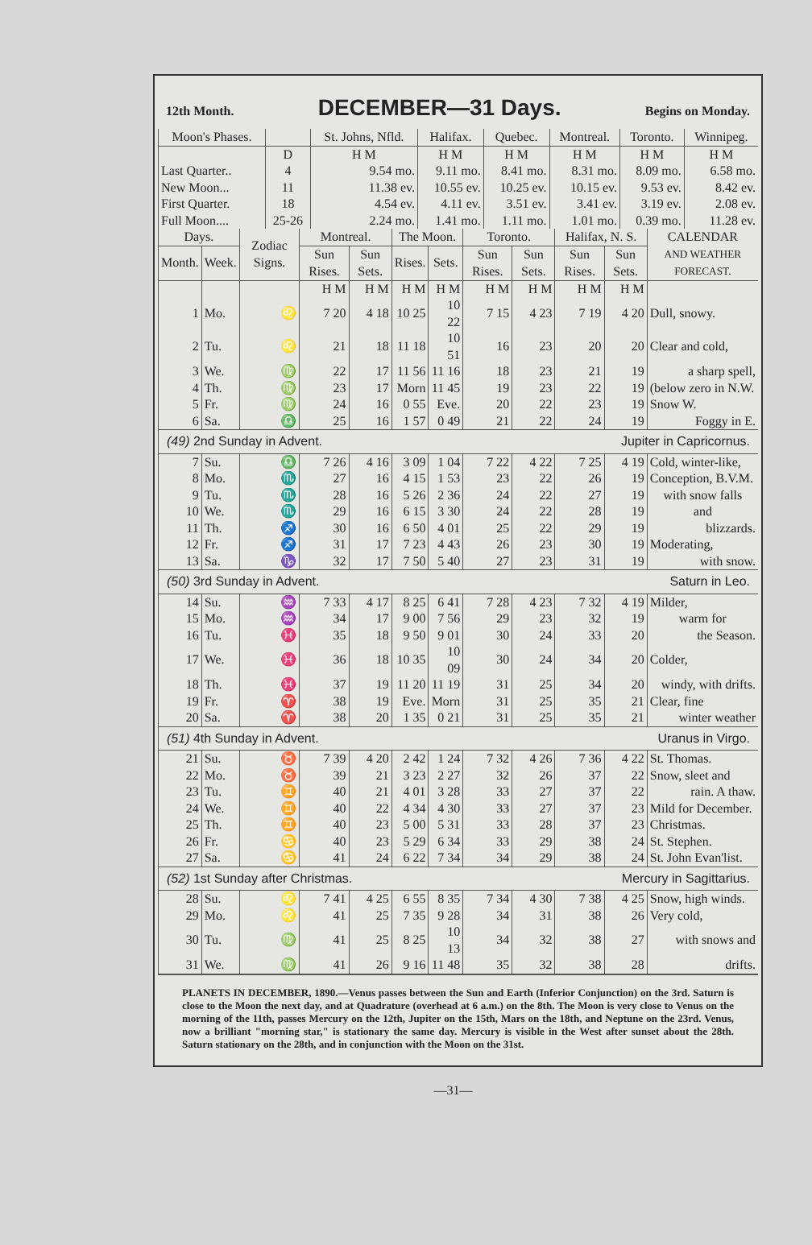12th Month. DECEMBER—31 Days. Begins on Monday.
| Moon's Phases. | | St. Johns, Nfld. | Halifax. | Quebec. | Montreal. | Toronto. | Winnipeg. |
| --- | --- | --- | --- | --- | --- | --- | --- |
| | D | H M | H M | H M | H M | H M | H M |
| Last Quarter.. | 4 | 9.54 mo. | 9.11 mo. | 8.41 mo. | 8.31 mo. | 8.09 mo. | 6.58 mo. |
| New Moon... | 11 | 11.38 ev. | 10.55 ev. | 10.25 ev. | 10.15 ev. | 9.53 ev. | 8.42 ev. |
| First Quarter. | 18 | 4.54 ev. | 4.11 ev. | 3.51 ev. | 3.41 ev. | 3.19 ev. | 2.08 ev. |
| Full Moon.... | 25-26 | 2.24 mo. | 1.41 mo. | 1.11 mo. | 1.01 mo. | 0.39 mo. | 11.28 ev. |
| Days. | | Zodiac Signs. | Montreal. | | The Moon. | | Toronto. | | Halifax, N. S. | | CALENDAR AND WEATHER FORECAST. |
| --- | --- | --- | --- | --- | --- | --- | --- | --- | --- | --- | --- |
| Month. | Week. | | Sun Rises. | Sun Sets. | Rises. | Sets. | Sun Rises. | Sun Sets. | Sun Rises. | Sun Sets. | |
| | | | H M | H M | H M | H M | H M | H M | H M | H M | |
| 1 | Mo. | ♌ | 7 20 | 4 18 | 10 25 | 10 22 | 7 15 | 4 23 | 7 19 | 4 20 | Dull, snowy. |
| 2 | Tu. | ♌ | 21 | 18 | 11 18 | 10 51 | 16 | 23 | 20 | 20 | Clear and cold, |
| 3 | We. | ♍ | 22 | 17 | 11 56 | 11 16 | 18 | 23 | 21 | 19 | a sharp spell, |
| 4 | Th. | ♍ | 23 | 17 | Morn | 11 45 | 19 | 23 | 22 | 19 | (below zero in N.W. |
| 5 | Fr. | ♍ | 24 | 16 | 0 55 | Eve. | 20 | 22 | 23 | 19 | Snow W. |
| 6 | Sa. | ♎ | 25 | 16 | 1 57 | 0 49 | 21 | 22 | 24 | 19 | Foggy in E. |
| (49) 2nd Sunday in Advent. Jupiter in Capricornus. | | | | | | | | | | | |
| 7 | Su. | ♎ | 7 26 | 4 16 | 3 09 | 1 04 | 7 22 | 4 22 | 7 25 | 4 19 | Cold, winter-like, |
| 8 | Mo. | ♏ | 27 | 16 | 4 15 | 1 53 | 23 | 22 | 26 | 19 | Conception, B.V.M. |
| 9 | Tu. | ♏ | 28 | 16 | 5 26 | 2 36 | 24 | 22 | 27 | 19 | with snow falls |
| 10 | We. | ♏ | 29 | 16 | 6 15 | 3 30 | 24 | 22 | 28 | 19 | and |
| 11 | Th. | ♐ | 30 | 16 | 6 50 | 4 01 | 25 | 22 | 29 | 19 | blizzards. |
| 12 | Fr. | ♐ | 31 | 17 | 7 23 | 4 43 | 26 | 23 | 30 | 19 | Moderating, |
| 13 | Sa. | ♑ | 32 | 17 | 7 50 | 5 40 | 27 | 23 | 31 | 19 | with snow. |
| (50) 3rd Sunday in Advent. Saturn in Leo. | | | | | | | | | | | |
| 14 | Su. | ♒ | 7 33 | 4 17 | 8 25 | 6 41 | 7 28 | 4 23 | 7 32 | 4 19 | Milder, |
| 15 | Mo. | ♒ | 34 | 17 | 9 00 | 7 56 | 29 | 23 | 32 | 19 | warm for |
| 16 | Tu. | ♓ | 35 | 18 | 9 50 | 9 01 | 30 | 24 | 33 | 20 | the Season. |
| 17 | We. | ♓ | 36 | 18 | 10 35 | 10 09 | 30 | 24 | 34 | 20 | Colder, |
| 18 | Th. | ♓ | 37 | 19 | 11 20 | 11 19 | 31 | 25 | 34 | 20 | windy, with drifts. |
| 19 | Fr. | ♈ | 38 | 19 | Eve. | Morn | 31 | 25 | 35 | 21 | Clear, fine |
| 20 | Sa. | ♈ | 38 | 20 | 1 35 | 0 21 | 31 | 25 | 35 | 21 | winter weather |
| (51) 4th Sunday in Advent. Uranus in Virgo. | | | | | | | | | | | |
| 21 | Su. | ♉ | 7 39 | 4 20 | 2 42 | 1 24 | 7 32 | 4 26 | 7 36 | 4 22 | St. Thomas. |
| 22 | Mo. | ♉ | 39 | 21 | 3 23 | 2 27 | 32 | 26 | 37 | 22 | Snow, sleet and |
| 23 | Tu. | ♊ | 40 | 21 | 4 01 | 3 28 | 33 | 27 | 37 | 22 | rain. A thaw. |
| 24 | We. | ♊ | 40 | 22 | 4 34 | 4 30 | 33 | 27 | 37 | 23 | Mild for December. |
| 25 | Th. | ♊ | 40 | 23 | 5 00 | 5 31 | 33 | 28 | 37 | 23 | Christmas. |
| 26 | Fr. | ♋ | 40 | 23 | 5 29 | 6 34 | 33 | 29 | 38 | 24 | St. Stephen. |
| 27 | Sa. | ♋ | 41 | 24 | 6 22 | 7 34 | 34 | 29 | 38 | 24 | St. John Evan'list. |
| (52) 1st Sunday after Christmas. Mercury in Sagittarius. | | | | | | | | | | | |
| 28 | Su. | ♌ | 7 41 | 4 25 | 6 55 | 8 35 | 7 34 | 4 30 | 7 38 | 4 25 | Snow, high winds. |
| 29 | Mo. | ♌ | 41 | 25 | 7 35 | 9 28 | 34 | 31 | 38 | 26 | Very cold, |
| 30 | Tu. | ♍ | 41 | 25 | 8 25 | 10 13 | 34 | 32 | 38 | 27 | with snows and |
| 31 | We. | ♍ | 41 | 26 | 9 16 | 11 48 | 35 | 32 | 38 | 28 | drifts. |
PLANETS IN DECEMBER, 1890.—Venus passes between the Sun and Earth (Inferior Conjunction) on the 3rd. Saturn is close to the Moon the next day, and at Quadrature (overhead at 6 a.m.) on the 8th. The Moon is very close to Venus on the morning of the 11th, passes Mercury on the 12th, Jupiter on the 15th, Mars on the 18th, and Neptune on the 23rd. Venus, now a brilliant "morning star," is stationary the same day. Mercury is visible in the West after sunset about the 28th. Saturn stationary on the 28th, and in conjunction with the Moon on the 31st.
—31—